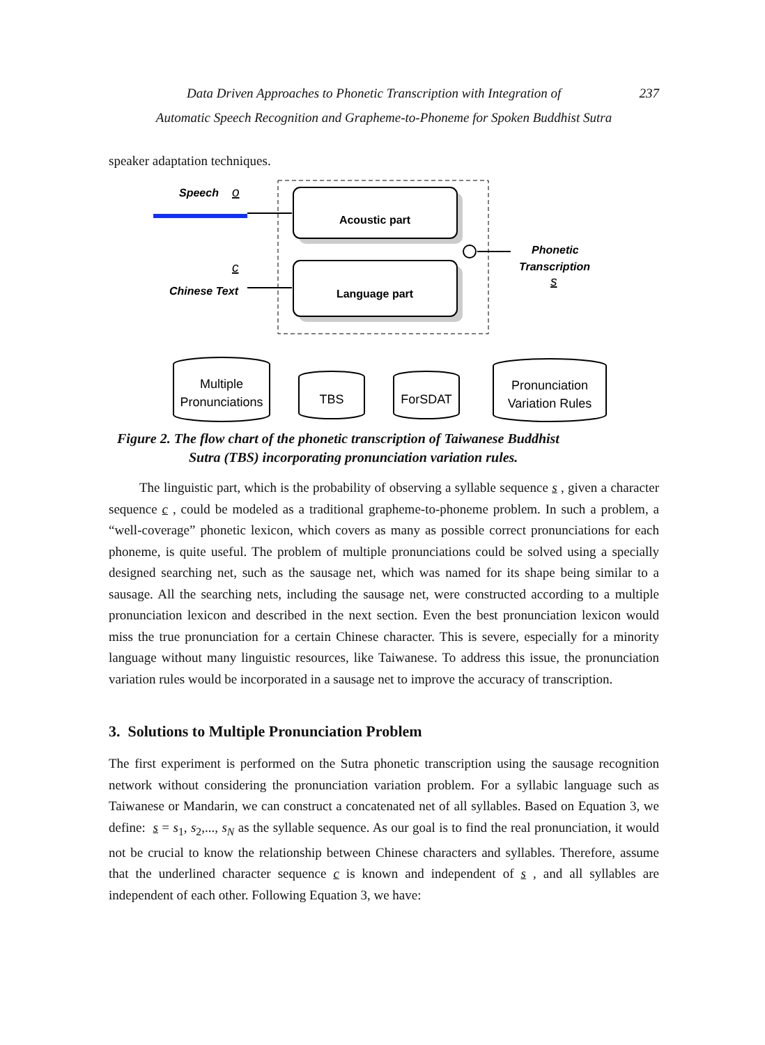Data Driven Approaches to Phonetic Transcription with Integration of 237
Automatic Speech Recognition and Grapheme-to-Phoneme for Spoken Buddhist Sutra
speaker adaptation techniques.
Acoustic part
Language part
Speech
o
c
Chinese Text
Phonetic
Transcription
s
Multiple
Pronunciations
TBS
ForSDAT
Pronunciation
Variation Rules
Figure 2. The flow chart of the phonetic transcription of Taiwanese Buddhist
Sutra (TBS) incorporating pronunciation variation rules.
The linguistic part, which is the probability of observing a syllable sequence s , given a character sequence c , could be modeled as a traditional grapheme-to-phoneme problem. In such a problem, a “well-coverage” phonetic lexicon, which covers as many as possible correct pronunciations for each phoneme, is quite useful. The problem of multiple pronunciations could be solved using a specially designed searching net, such as the sausage net, which was named for its shape being similar to a sausage. All the searching nets, including the sausage net, were constructed according to a multiple pronunciation lexicon and described in the next section. Even the best pronunciation lexicon would miss the true pronunciation for a certain Chinese character. This is severe, especially for a minority language without many linguistic resources, like Taiwanese. To address this issue, the pronunciation variation rules would be incorporated in a sausage net to improve the accuracy of transcription.
3. Solutions to Multiple Pronunciation Problem
The first experiment is performed on the Sutra phonetic transcription using the sausage recognition network without considering the pronunciation variation problem. For a syllabic language such as Taiwanese or Mandarin, we can construct a concatenated net of all syllables. Based on Equation 3, we define: s = s<sub>1</sub>, s<sub>2</sub>,..., s<sub>N</sub> as the syllable sequence. As our goal is to find the real pronunciation, it would not be crucial to know the relationship between Chinese characters and syllables. Therefore, assume that the underlined character sequence c is known and independent of s , and all syllables are independent of each other. Following Equation 3, we have: